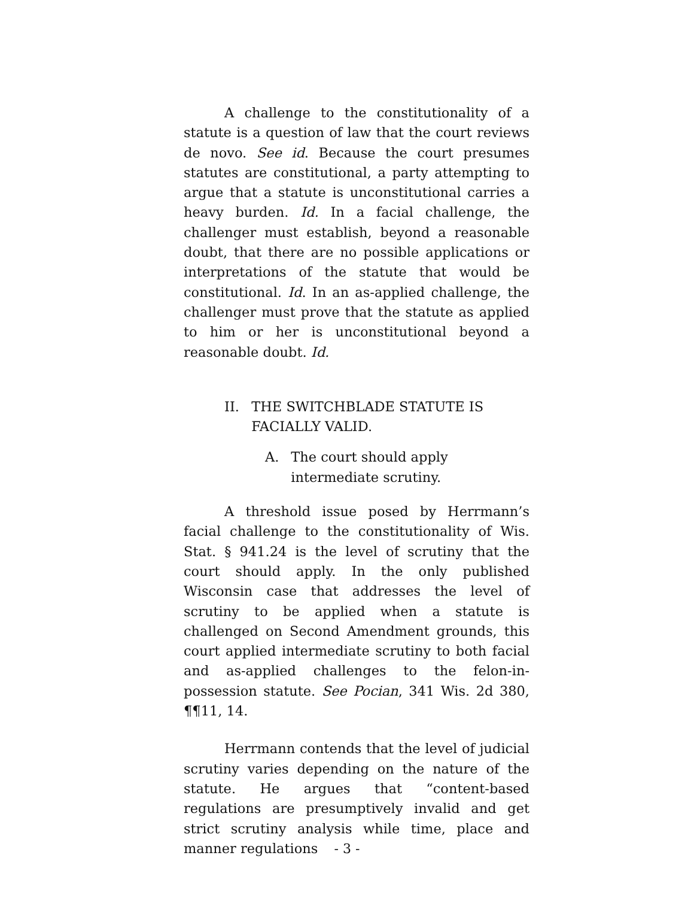A challenge to the constitutionality of a statute is a question of law that the court reviews de novo. See id. Because the court presumes statutes are constitutional, a party attempting to argue that a statute is unconstitutional carries a heavy burden. Id. In a facial challenge, the challenger must establish, beyond a reasonable doubt, that there are no possible applications or interpretations of the statute that would be constitutional. Id. In an as-applied challenge, the challenger must prove that the statute as applied to him or her is unconstitutional beyond a reasonable doubt. Id.
II. THE SWITCHBLADE STATUTE IS FACIALLY VALID.
A. The court should apply intermediate scrutiny.
A threshold issue posed by Herrmann’s facial challenge to the constitutionality of Wis. Stat. § 941.24 is the level of scrutiny that the court should apply. In the only published Wisconsin case that addresses the level of scrutiny to be applied when a statute is challenged on Second Amendment grounds, this court applied intermediate scrutiny to both facial and as-applied challenges to the felon-in-possession statute. See Pocian, 341 Wis. 2d 380, ¶¶11, 14.
Herrmann contends that the level of judicial scrutiny varies depending on the nature of the statute. He argues that “content-based regulations are presumptively invalid and get strict scrutiny analysis while time, place and manner regulations
- 3 -